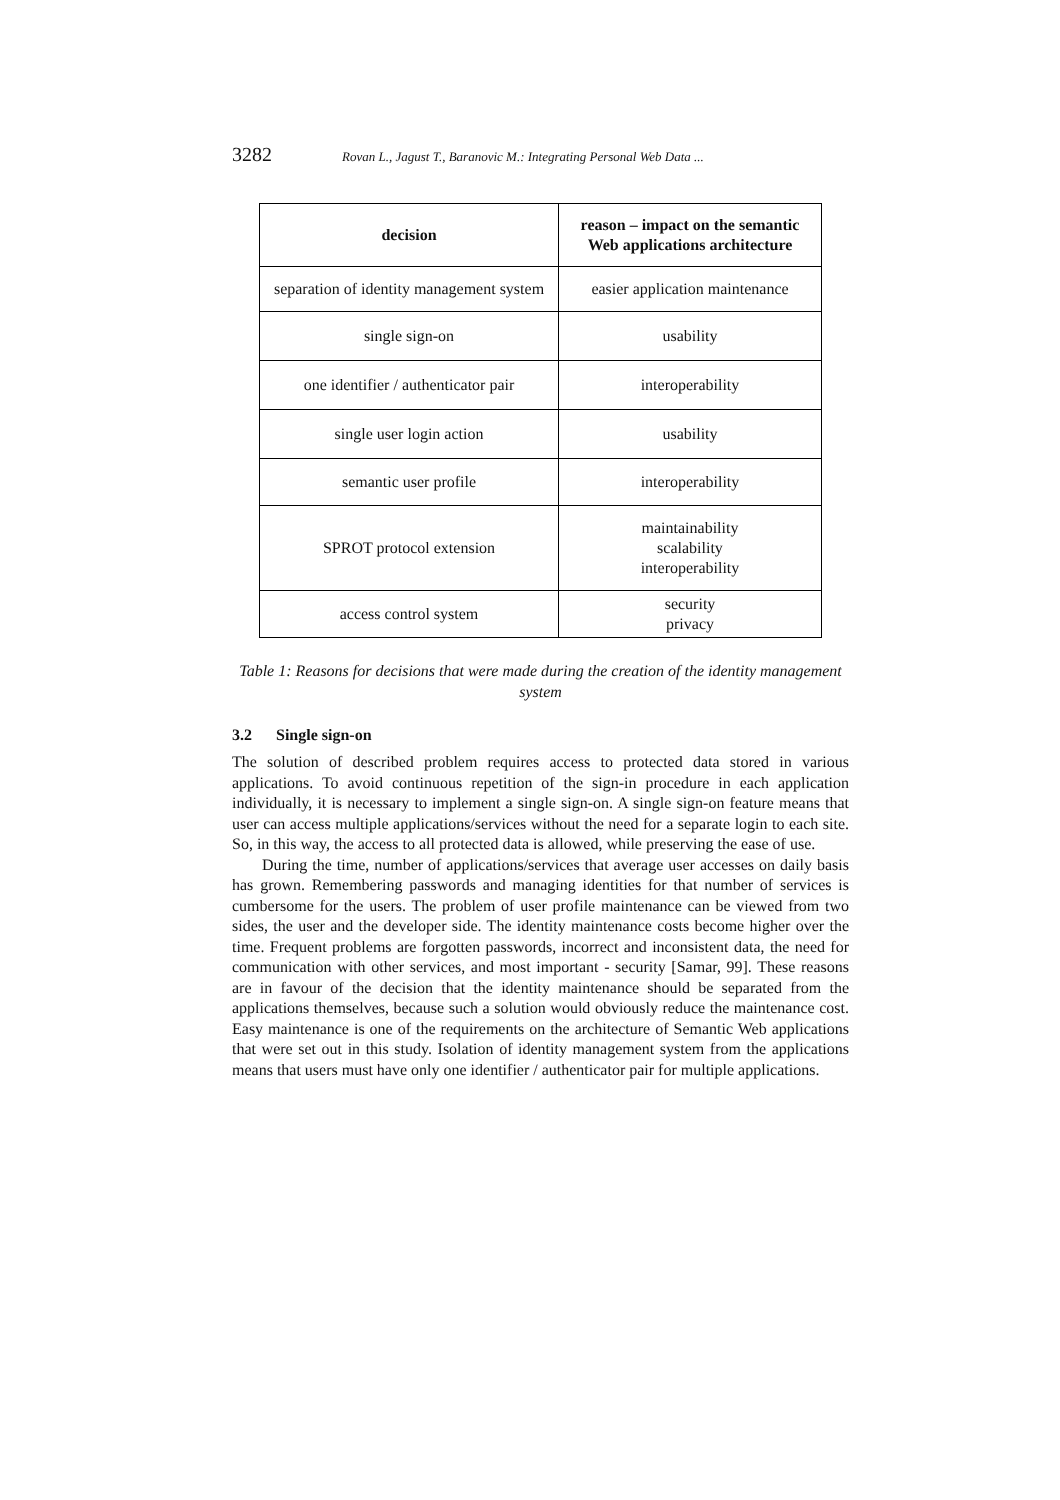3282 Rovan L., Jagust T., Baranovic M.: Integrating Personal Web Data ...
| decision | reason – impact on the semantic Web applications architecture |
| --- | --- |
| separation of identity management system | easier application maintenance |
| single sign-on | usability |
| one identifier / authenticator pair | interoperability |
| single user login action | usability |
| semantic user profile | interoperability |
| SPROT protocol extension | maintainability scalability interoperability |
| access control system | security privacy |
Table 1: Reasons for decisions that were made during the creation of the identity management system
3.2 Single sign-on
The solution of described problem requires access to protected data stored in various applications. To avoid continuous repetition of the sign-in procedure in each application individually, it is necessary to implement a single sign-on. A single sign-on feature means that user can access multiple applications/services without the need for a separate login to each site. So, in this way, the access to all protected data is allowed, while preserving the ease of use.
During the time, number of applications/services that average user accesses on daily basis has grown. Remembering passwords and managing identities for that number of services is cumbersome for the users. The problem of user profile maintenance can be viewed from two sides, the user and the developer side. The identity maintenance costs become higher over the time. Frequent problems are forgotten passwords, incorrect and inconsistent data, the need for communication with other services, and most important - security [Samar, 99]. These reasons are in favour of the decision that the identity maintenance should be separated from the applications themselves, because such a solution would obviously reduce the maintenance cost. Easy maintenance is one of the requirements on the architecture of Semantic Web applications that were set out in this study. Isolation of identity management system from the applications means that users must have only one identifier / authenticator pair for multiple applications.